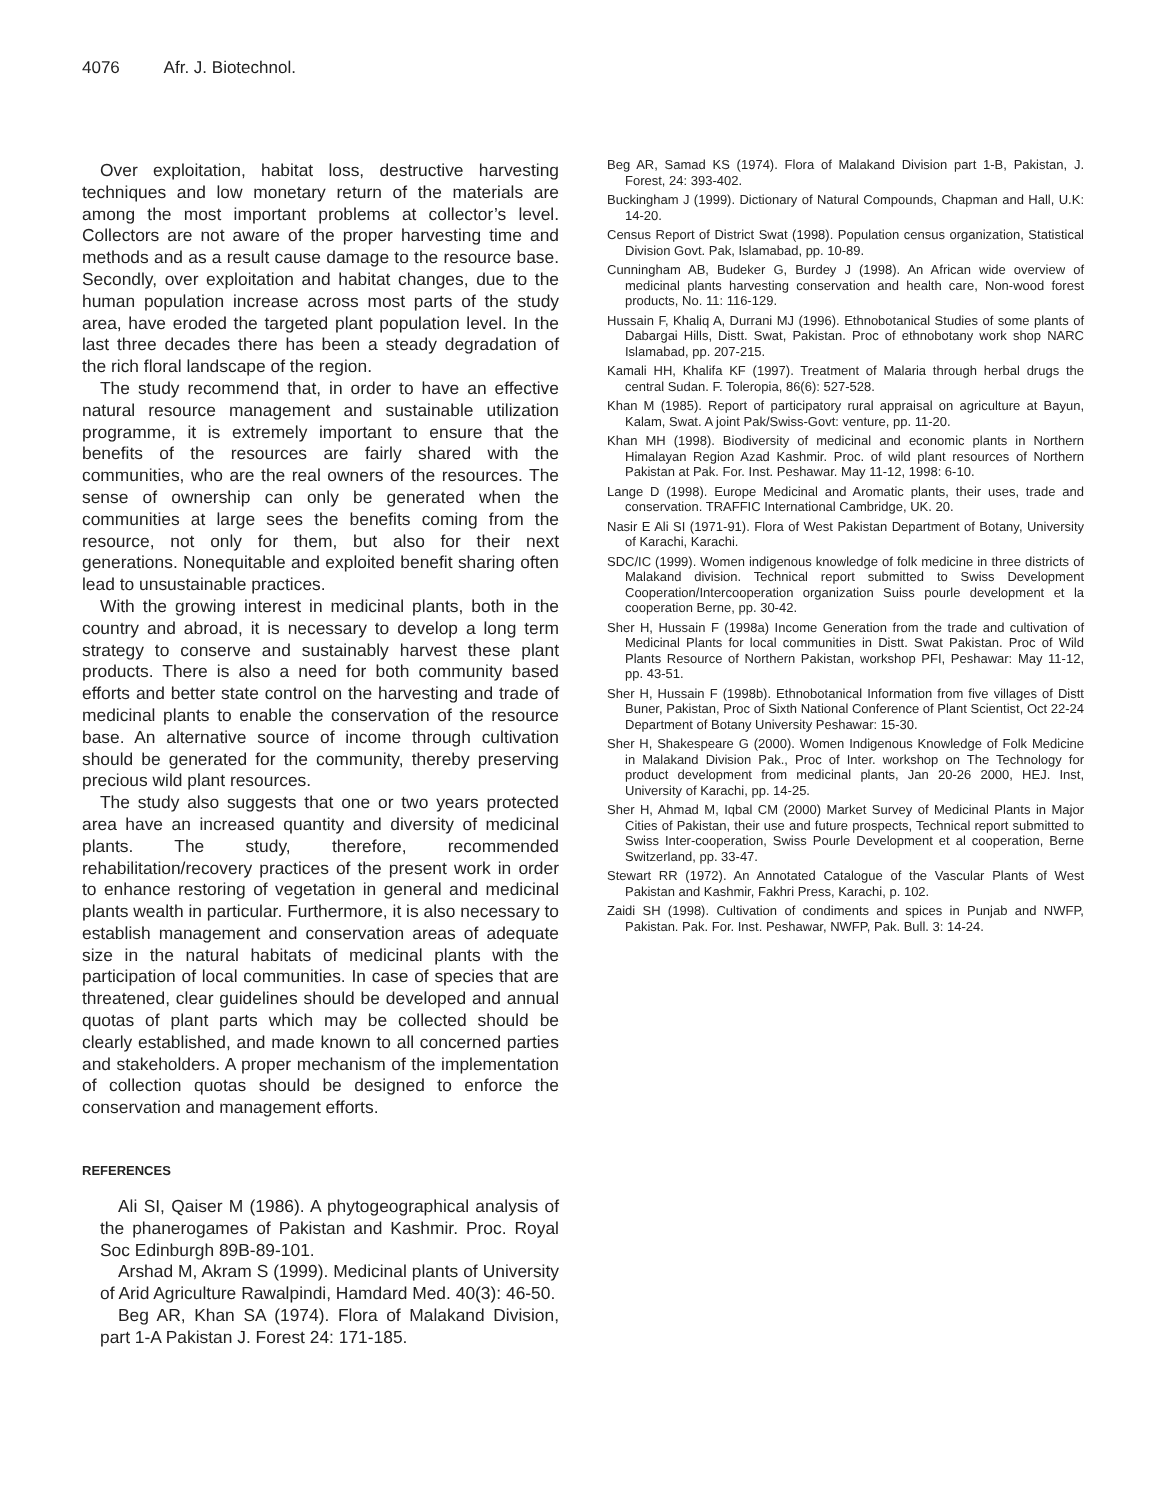4076 Afr. J. Biotechnol.
Over exploitation, habitat loss, destructive harvesting techniques and low monetary return of the materials are among the most important problems at collector’s level. Collectors are not aware of the proper harvesting time and methods and as a result cause damage to the resource base. Secondly, over exploitation and habitat changes, due to the human population increase across most parts of the study area, have eroded the targeted plant population level. In the last three decades there has been a steady degradation of the rich floral landscape of the region.
The study recommend that, in order to have an effective natural resource management and sustainable utilization programme, it is extremely important to ensure that the benefits of the resources are fairly shared with the communities, who are the real owners of the resources. The sense of ownership can only be generated when the communities at large sees the benefits coming from the resource, not only for them, but also for their next generations. Nonequitable and exploited benefit sharing often lead to unsustainable practices.
With the growing interest in medicinal plants, both in the country and abroad, it is necessary to develop a long term strategy to conserve and sustainably harvest these plant products. There is also a need for both community based efforts and better state control on the harvesting and trade of medicinal plants to enable the conservation of the resource base. An alternative source of income through cultivation should be generated for the community, thereby preserving precious wild plant resources.
The study also suggests that one or two years protected area have an increased quantity and diversity of medicinal plants. The study, therefore, recommended rehabilitation/recovery practices of the present work in order to enhance restoring of vegetation in general and medicinal plants wealth in particular. Furthermore, it is also necessary to establish management and conservation areas of adequate size in the natural habitats of medicinal plants with the participation of local communities. In case of species that are threatened, clear guidelines should be developed and annual quotas of plant parts which may be collected should be clearly established, and made known to all concerned parties and stakeholders. A proper mechanism of the implementation of collection quotas should be designed to enforce the conservation and management efforts.
REFERENCES
Ali SI, Qaiser M (1986). A phytogeographical analysis of the phanerogames of Pakistan and Kashmir. Proc. Royal Soc Edinburgh 89B-89-101.
Arshad M, Akram S (1999). Medicinal plants of University of Arid Agriculture Rawalpindi, Hamdard Med. 40(3): 46-50.
Beg AR, Khan SA (1974). Flora of Malakand Division, part 1-A Pakistan J. Forest 24: 171-185.
Beg AR, Samad KS (1974). Flora of Malakand Division part 1-B, Pakistan, J. Forest, 24: 393-402.
Buckingham J (1999). Dictionary of Natural Compounds, Chapman and Hall, U.K: 14-20.
Census Report of District Swat (1998). Population census organization, Statistical Division Govt. Pak, Islamabad, pp. 10-89.
Cunningham AB, Budeker G, Burdey J (1998). An African wide overview of medicinal plants harvesting conservation and health care, Non-wood forest products, No. 11: 116-129.
Hussain F, Khaliq A, Durrani MJ (1996). Ethnobotanical Studies of some plants of Dabargai Hills, Distt. Swat, Pakistan. Proc of ethnobotany work shop NARC Islamabad, pp. 207-215.
Kamali HH, Khalifa KF (1997). Treatment of Malaria through herbal drugs the central Sudan. F. Toleropia, 86(6): 527-528.
Khan M (1985). Report of participatory rural appraisal on agriculture at Bayun, Kalam, Swat. A joint Pak/Swiss-Govt: venture, pp. 11-20.
Khan MH (1998). Biodiversity of medicinal and economic plants in Northern Himalayan Region Azad Kashmir. Proc. of wild plant resources of Northern Pakistan at Pak. For. Inst. Peshawar. May 11-12, 1998: 6-10.
Lange D (1998). Europe Medicinal and Aromatic plants, their uses, trade and conservation. TRAFFIC International Cambridge, UK. 20.
Nasir E Ali SI (1971-91). Flora of West Pakistan Department of Botany, University of Karachi, Karachi.
SDC/IC (1999). Women indigenous knowledge of folk medicine in three districts of Malakand division. Technical report submitted to Swiss Development Cooperation/Intercooperation organization Suiss pourle development et la cooperation Berne, pp. 30-42.
Sher H, Hussain F (1998a) Income Generation from the trade and cultivation of Medicinal Plants for local communities in Distt. Swat Pakistan. Proc of Wild Plants Resource of Northern Pakistan, workshop PFI, Peshawar: May 11-12, pp. 43-51.
Sher H, Hussain F (1998b). Ethnobotanical Information from five villages of Distt Buner, Pakistan, Proc of Sixth National Conference of Plant Scientist, Oct 22-24 Department of Botany University Peshawar: 15-30.
Sher H, Shakespeare G (2000). Women Indigenous Knowledge of Folk Medicine in Malakand Division Pak., Proc of Inter. workshop on The Technology for product development from medicinal plants, Jan 20-26 2000, HEJ. Inst, University of Karachi, pp. 14-25.
Sher H, Ahmad M, Iqbal CM (2000) Market Survey of Medicinal Plants in Major Cities of Pakistan, their use and future prospects, Technical report submitted to Swiss Inter-cooperation, Swiss Pourle Development et al cooperation, Berne Switzerland, pp. 33-47.
Stewart RR (1972). An Annotated Catalogue of the Vascular Plants of West Pakistan and Kashmir, Fakhri Press, Karachi, p. 102.
Zaidi SH (1998). Cultivation of condiments and spices in Punjab and NWFP, Pakistan. Pak. For. Inst. Peshawar, NWFP, Pak. Bull. 3: 14-24.